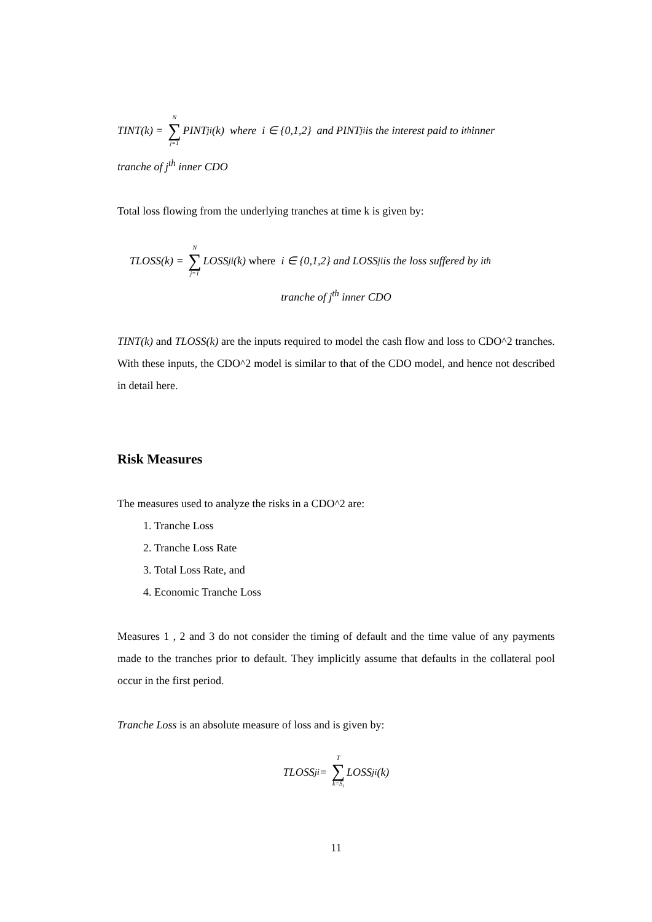TINT(k) = N ∑ j=1 PINT<sub>ji</sub>(k) where i ∈ {0,1,2} and PINT<sub>ji</sub> is the interest paid to i<sup>th</sup> inner
tranche of j<sup>th</sup> inner CDO
Total loss flowing from the underlying tranches at time k is given by:
TLOSS(k) = N ∑ j=1 LOSS<sub>ji</sub>(k) where i ∈ {0,1,2} and LOSS<sub>ji</sub> is the loss suffered by i<sup>th</sup>
tranche of j<sup>th</sup> inner CDO
TINT(k) and TLOSS(k) are the inputs required to model the cash flow and loss to CDO^2 tranches. With these inputs, the CDO^2 model is similar to that of the CDO model, and hence not described in detail here.
Risk Measures
The measures used to analyze the risks in a CDO^2 are:
1. Tranche Loss
2. Tranche Loss Rate
3. Total Loss Rate, and
4. Economic Tranche Loss
Measures 1 , 2 and 3 do not consider the timing of default and the time value of any payments made to the tranches prior to default. They implicitly assume that defaults in the collateral pool occur in the first period.
Tranche Loss is an absolute measure of loss and is given by:
TLOSS<sub>ji</sub> = T ∑ k=S<sub>i</sub> LOSS<sub>ji</sub>(k)
11